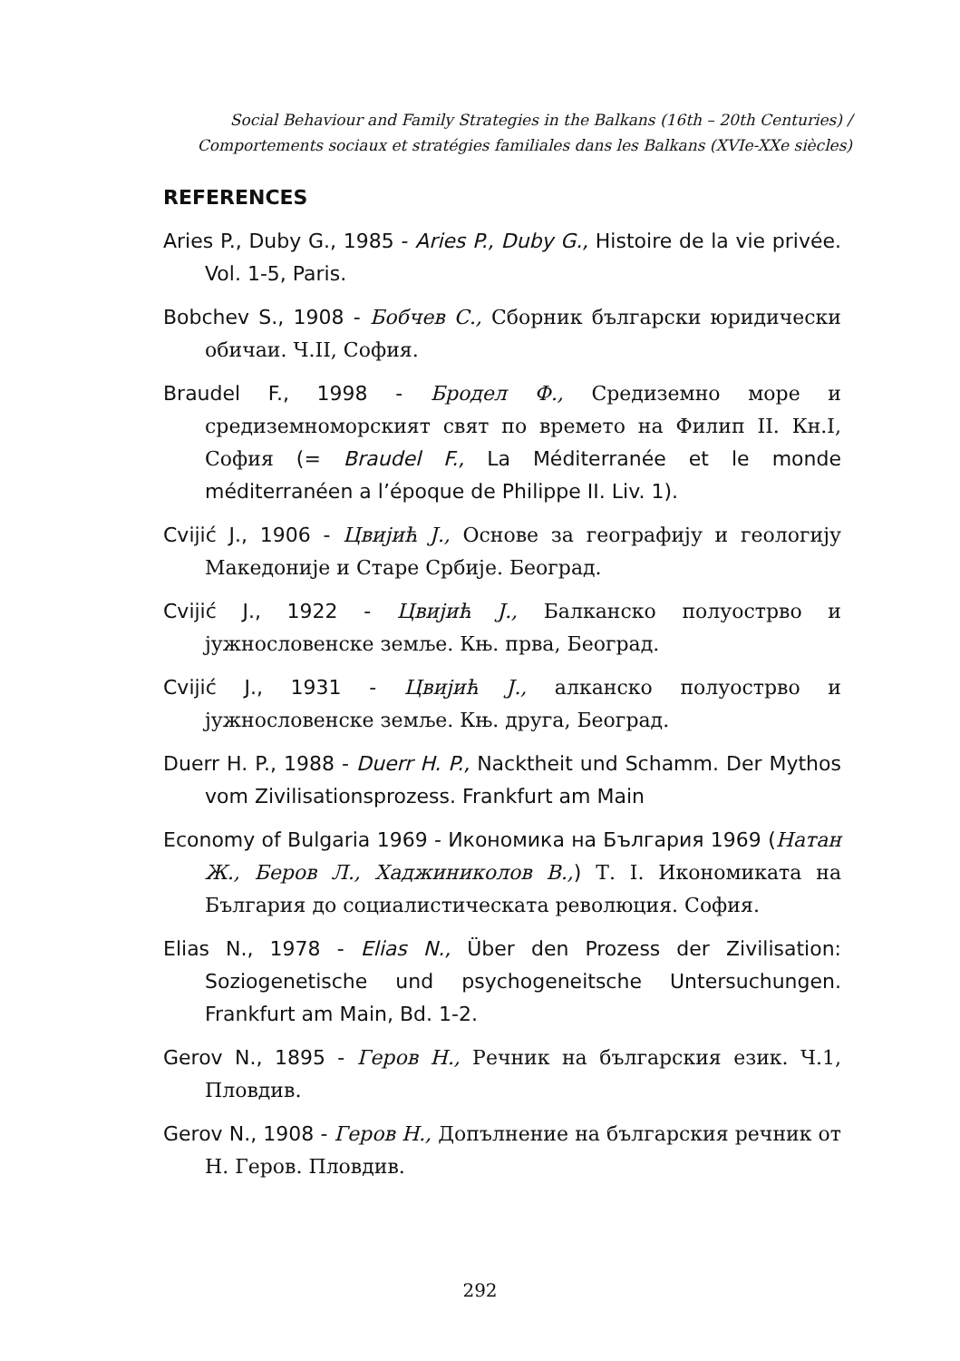Social Behaviour and Family Strategies in the Balkans (16th – 20th Centuries) /
Comportements sociaux et stratégies familiales dans les Balkans (XVIe-XXe siècles)
REFERENCES
Aries P., Duby G., 1985 - Aries P., Duby G., Histoire de la vie privée. Vol. 1-5, Paris.
Bobchev S., 1908 - Бобчев С., Сборник български юридически обичаи. Ч.II, София.
Braudel F., 1998 - Бродел Ф., Средиземно море и средиземноморският свят по времето на Филип II. Кн.I, София (= Braudel F., La Méditerranée et le monde méditerranéen a l’époque de Philippe II. Liv. 1).
Cvijić J., 1906 - Цвијић Ј., Основе за географију и геологију Македоније и Старе Србије. Београд.
Cvijić J., 1922 - Цвијић Ј., Балканско полуострво и јужнословенске земље. Књ. прва, Београд.
Cvijić J., 1931 - Цвијић Ј., алканско полуострво и јужнословенске земље. Књ. друга, Београд.
Duerr H. P., 1988 - Duerr H. P., Nacktheit und Schamm. Der Mythos vom Zivilisationsprozess. Frankfurt am Main
Economy of Bulgaria 1969 - Икономика на България 1969 (Натан Ж., Беров Л., Хаджиниколов В.,) Т. I. Икономиката на България до социалистическата революция. София.
Elias N., 1978 - Elias N., Über den Prozess der Zivilisation: Soziogenetische und psychogeneitsche Untersuchungen. Frankfurt am Main, Bd. 1-2.
Gerov N., 1895 - Геров Н., Речник на българския език. Ч.1, Пловдив.
Gerov N., 1908 - Геров Н., Допълнение на българския речник от Н. Геров. Пловдив.
292